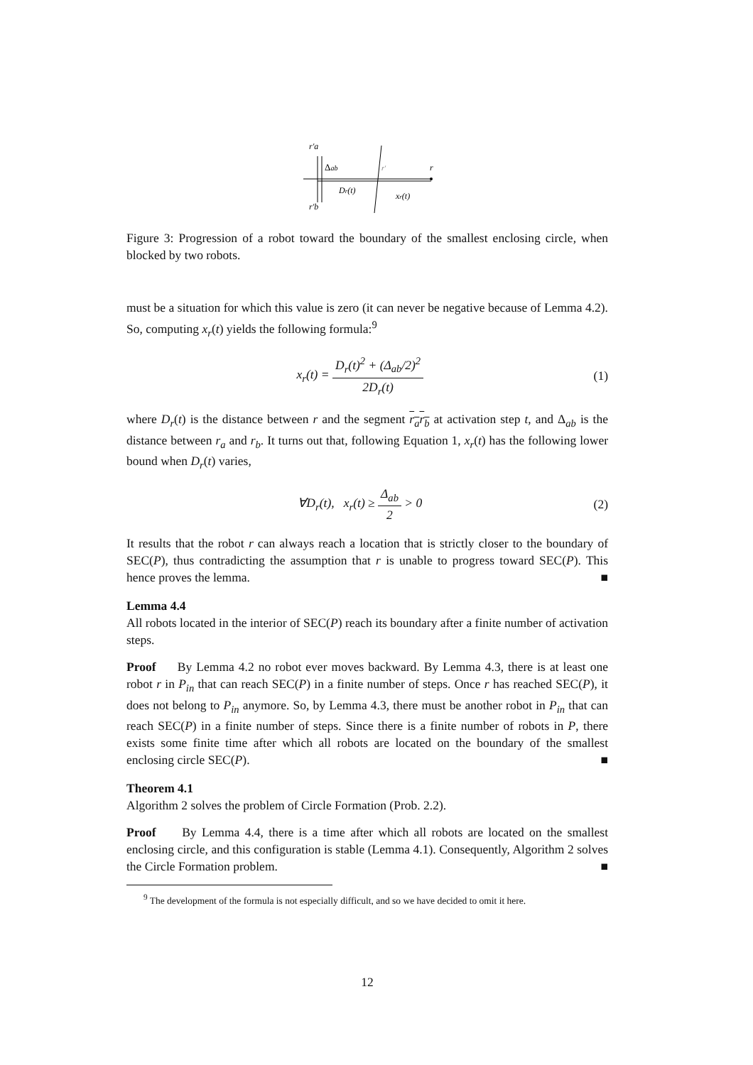r'a
Δab
r'
r
Dr(t)
xr(t)
r'b
Figure 3: Progression of a robot toward the boundary of the smallest enclosing circle, when blocked by two robots.
must be a situation for which this value is zero (it can never be negative because of Lemma 4.2). So, computing x<sub>r</sub>(t) yields the following formula:<sup>9</sup>
x<sub>r</sub>(t) = D<sub>r</sub>(t)<sup>2</sup> + (Δ<sub>ab</sub>/2)<sup>2</sup> 2D<sub>r</sub>(t)
(1)
where D<sub>r</sub>(t) is the distance between r and the segment r<sub>a</sub>r<sub>b</sub> at activation step t, and Δ<sub>ab</sub> is the distance between r<sub>a</sub> and r<sub>b</sub>. It turns out that, following Equation 1, x<sub>r</sub>(t) has the following lower bound when D<sub>r</sub>(t) varies,
∀D<sub>r</sub>(t), x<sub>r</sub>(t) ≥ Δ<sub>ab</sub> 2 > 0 (2)
It results that the robot r can always reach a location that is strictly closer to the boundary of SEC(P), thus contradicting the assumption that r is unable to progress toward SEC(P). This hence proves the lemma. ■
Lemma 4.4
All robots located in the interior of SEC(P) reach its boundary after a finite number of activation steps.
Proof By Lemma 4.2 no robot ever moves backward. By Lemma 4.3, there is at least one robot r in P<sub>in</sub> that can reach SEC(P) in a finite number of steps. Once r has reached SEC(P), it does not belong to P<sub>in</sub> anymore. So, by Lemma 4.3, there must be another robot in P<sub>in</sub> that can reach SEC(P) in a finite number of steps. Since there is a finite number of robots in P, there exists some finite time after which all robots are located on the boundary of the smallest enclosing circle SEC(P). ■
Theorem 4.1
Algorithm 2 solves the problem of Circle Formation (Prob. 2.2).
Proof By Lemma 4.4, there is a time after which all robots are located on the smallest enclosing circle, and this configuration is stable (Lemma 4.1). Consequently, Algorithm 2 solves the Circle Formation problem. ■
<sup>9</sup> The development of the formula is not especially difficult, and so we have decided to omit it here.
12